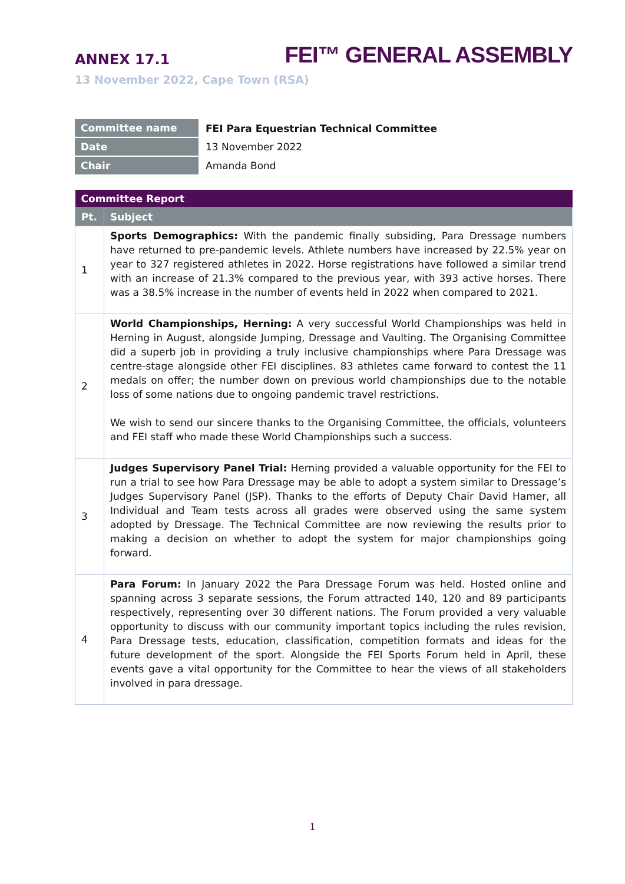ANNEX 17.1 FEI™ GENERAL ASSEMBLY
13 November 2022, Cape Town (RSA)
| Committee name | FEI Para Equestrian Technical Committee |
| Date | 13 November 2022 |
| Chair | Amanda Bond |
| Committee Report | |
| --- | --- |
| Pt. | Subject |
| 1 | Sports Demographics: With the pandemic finally subsiding, Para Dressage numbers have returned to pre-pandemic levels. Athlete numbers have increased by 22.5% year on year to 327 registered athletes in 2022. Horse registrations have followed a similar trend with an increase of 21.3% compared to the previous year, with 393 active horses. There was a 38.5% increase in the number of events held in 2022 when compared to 2021. |
| 2 | World Championships, Herning: A very successful World Championships was held in Herning in August, alongside Jumping, Dressage and Vaulting. The Organising Committee did a superb job in providing a truly inclusive championships where Para Dressage was centre-stage alongside other FEI disciplines. 83 athletes came forward to contest the 11 medals on offer; the number down on previous world championships due to the notable loss of some nations due to ongoing pandemic travel restrictions. We wish to send our sincere thanks to the Organising Committee, the officials, volunteers and FEI staff who made these World Championships such a success. |
| 3 | Judges Supervisory Panel Trial: Herning provided a valuable opportunity for the FEI to run a trial to see how Para Dressage may be able to adopt a system similar to Dressage’s Judges Supervisory Panel (JSP). Thanks to the efforts of Deputy Chair David Hamer, all Individual and Team tests across all grades were observed using the same system adopted by Dressage. The Technical Committee are now reviewing the results prior to making a decision on whether to adopt the system for major championships going forward. |
| 4 | Para Forum: In January 2022 the Para Dressage Forum was held. Hosted online and spanning across 3 separate sessions, the Forum attracted 140, 120 and 89 participants respectively, representing over 30 different nations. The Forum provided a very valuable opportunity to discuss with our community important topics including the rules revision, Para Dressage tests, education, classification, competition formats and ideas for the future development of the sport. Alongside the FEI Sports Forum held in April, these events gave a vital opportunity for the Committee to hear the views of all stakeholders involved in para dressage. |
1